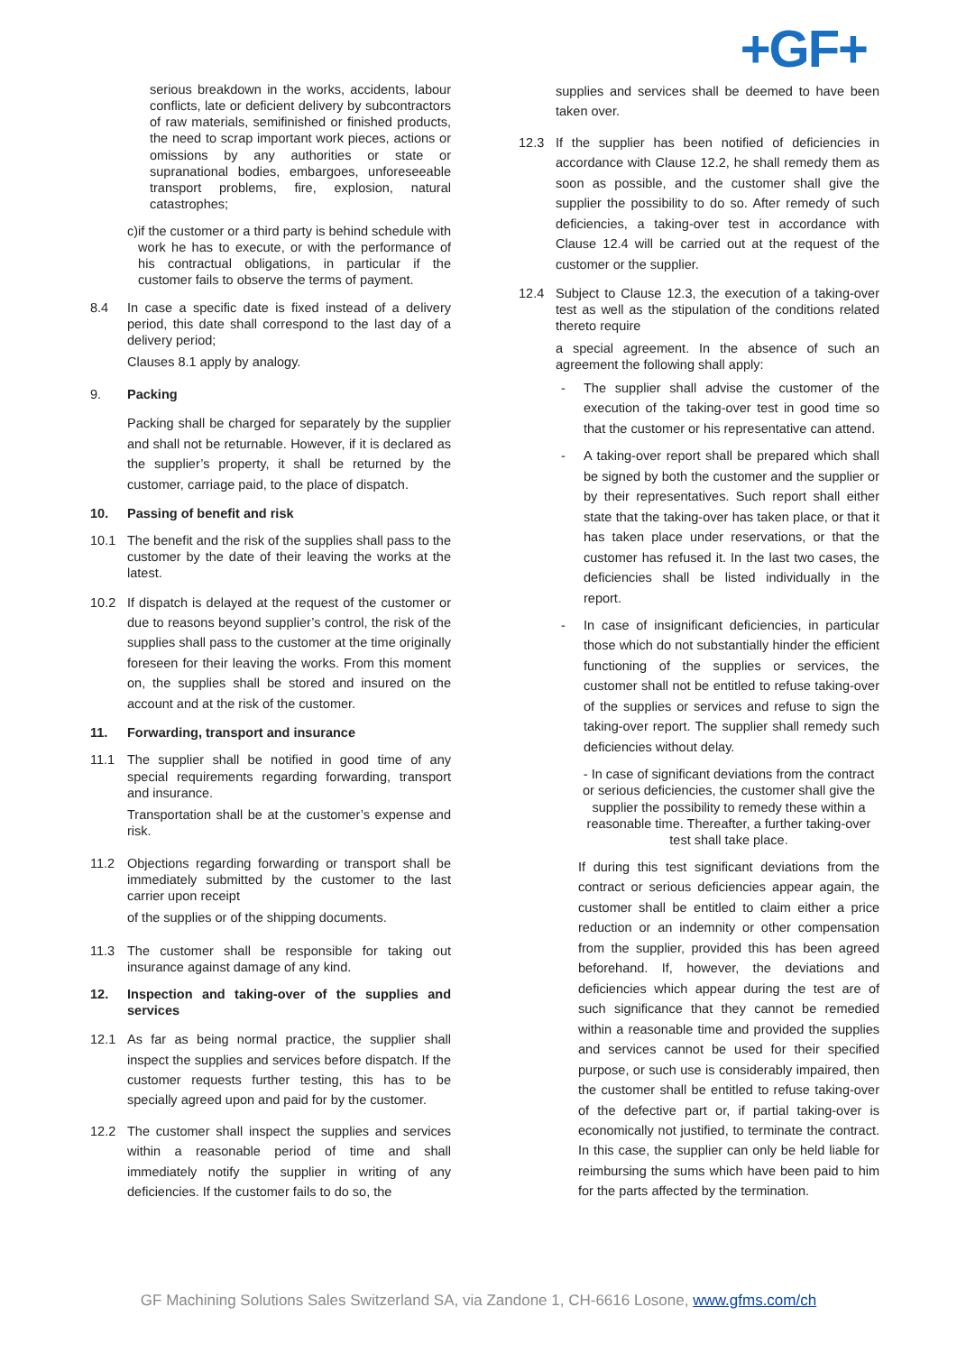+GF+
serious breakdown in the works, accidents, labour conflicts, late or deficient delivery by subcontractors of raw materials, semifinished or finished products, the need to scrap important work pieces, actions or omissions by any authorities or state or supranational bodies, embargoes, unforeseeable transport problems, fire, explosion, natural catastrophes;
c) if the customer or a third party is behind schedule with work he has to execute, or with the performance of his contractual obligations, in particular if the customer fails to observe the terms of payment.
8.4 In case a specific date is fixed instead of a delivery period, this date shall correspond to the last day of a delivery period;
Clauses 8.1 apply by analogy.
9. Packing
Packing shall be charged for separately by the supplier and shall not be returnable. However, if it is declared as the supplier’s property, it shall be returned by the customer, carriage paid, to the place of dispatch.
10. Passing of benefit and risk
10.1 The benefit and the risk of the supplies shall pass to the customer by the date of their leaving the works at the latest.
10.2 If dispatch is delayed at the request of the customer or due to reasons beyond supplier’s control, the risk of the supplies shall pass to the customer at the time originally foreseen for their leaving the works. From this moment on, the supplies shall be stored and insured on the account and at the risk of the customer.
11. Forwarding, transport and insurance
11.1 The supplier shall be notified in good time of any special requirements regarding forwarding, transport and insurance.
Transportation shall be at the customer’s expense and risk.
11.2 Objections regarding forwarding or transport shall be immediately submitted by the customer to the last carrier upon receipt
of the supplies or of the shipping documents.
11.3 The customer shall be responsible for taking out insurance against damage of any kind.
12. Inspection and taking-over of the supplies and services
12.1 As far as being normal practice, the supplier shall inspect the supplies and services before dispatch. If the customer requests further testing, this has to be specially agreed upon and paid for by the customer.
12.2 The customer shall inspect the supplies and services within a reasonable period of time and shall immediately notify the supplier in writing of any deficiencies. If the customer fails to do so, the
supplies and services shall be deemed to have been taken over.
12.3 If the supplier has been notified of deficiencies in accordance with Clause 12.2, he shall remedy them as soon as possible, and the customer shall give the supplier the possibility to do so. After remedy of such deficiencies, a taking-over test in accordance with Clause 12.4 will be carried out at the request of the customer or the supplier.
12.4 Subject to Clause 12.3, the execution of a taking-over test as well as the stipulation of the conditions related thereto require
a special agreement. In the absence of such an agreement the following shall apply:
- The supplier shall advise the customer of the execution of the taking-over test in good time so that the customer or his representative can attend.
- A taking-over report shall be prepared which shall be signed by both the customer and the supplier or by their representatives. Such report shall either state that the taking-over has taken place, or that it has taken place under reservations, or that the customer has refused it. In the last two cases, the deficiencies shall be listed individually in the report.
- In case of insignificant deficiencies, in particular those which do not substantially hinder the efficient functioning of the supplies or services, the customer shall not be entitled to refuse taking-over of the supplies or services and refuse to sign the taking-over report. The supplier shall remedy such deficiencies without delay.
- In case of significant deviations from the contract or serious deficiencies, the customer shall give the supplier the possibility to remedy these within a reasonable time. Thereafter, a further taking-over test shall take place.
If during this test significant deviations from the contract or serious deficiencies appear again, the customer shall be entitled to claim either a price reduction or an indemnity or other compensation from the supplier, provided this has been agreed beforehand. If, however, the deviations and deficiencies which appear during the test are of such significance that they cannot be remedied within a reasonable time and provided the supplies and services cannot be used for their specified purpose, or such use is considerably impaired, then the customer shall be entitled to refuse taking-over of the defective part or, if partial taking-over is economically not justified, to terminate the contract. In this case, the supplier can only be held liable for reimbursing the sums which have been paid to him for the parts affected by the termination.
GF Machining Solutions Sales Switzerland SA, via Zandone 1, CH-6616 Losone, www.gfms.com/ch